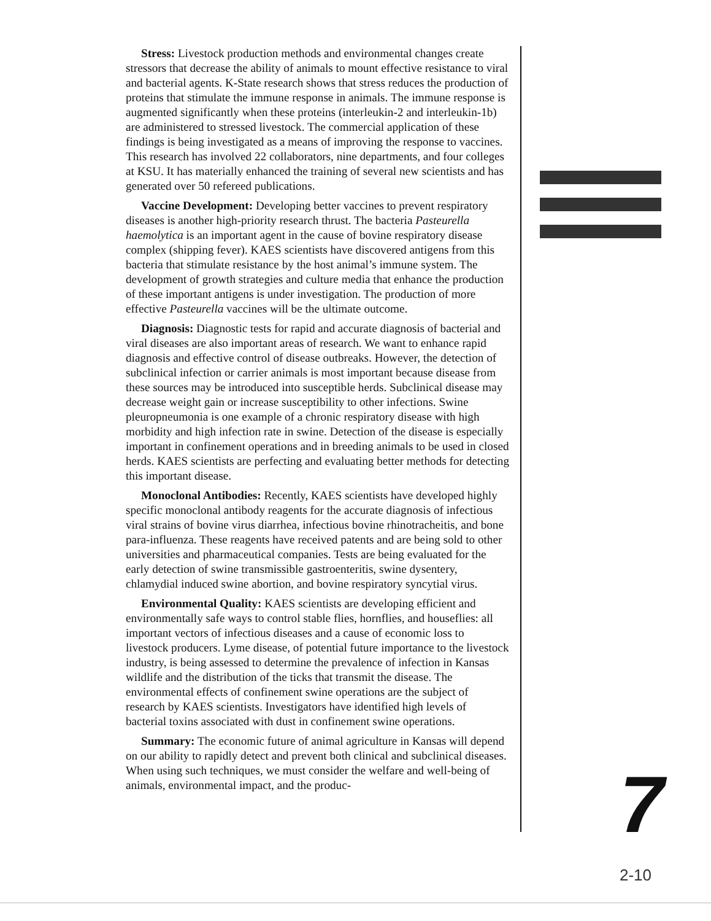Stress: Livestock production methods and environmental changes create stressors that decrease the ability of animals to mount effective resistance to viral and bacterial agents. K-State research shows that stress reduces the production of proteins that stimulate the immune response in animals. The immune response is augmented significantly when these proteins (interleukin-2 and interleukin-1b) are administered to stressed livestock. The commercial application of these findings is being investigated as a means of improving the response to vaccines. This research has involved 22 collaborators, nine departments, and four colleges at KSU. It has materially enhanced the training of several new scientists and has generated over 50 refereed publications.
Vaccine Development: Developing better vaccines to prevent respiratory diseases is another high-priority research thrust. The bacteria Pasteurella haemolytica is an important agent in the cause of bovine respiratory disease complex (shipping fever). KAES scientists have discovered antigens from this bacteria that stimulate resistance by the host animal’s immune system. The development of growth strategies and culture media that enhance the production of these important antigens is under investigation. The production of more effective Pasteurella vaccines will be the ultimate outcome.
Diagnosis: Diagnostic tests for rapid and accurate diagnosis of bacterial and viral diseases are also important areas of research. We want to enhance rapid diagnosis and effective control of disease outbreaks. However, the detection of subclinical infection or carrier animals is most important because disease from these sources may be introduced into susceptible herds. Subclinical disease may decrease weight gain or increase susceptibility to other infections. Swine pleuropneumonia is one example of a chronic respiratory disease with high morbidity and high infection rate in swine. Detection of the disease is especially important in confinement operations and in breeding animals to be used in closed herds. KAES scientists are perfecting and evaluating better methods for detecting this important disease.
Monoclonal Antibodies: Recently, KAES scientists have developed highly specific monoclonal antibody reagents for the accurate diagnosis of infectious viral strains of bovine virus diarrhea, infectious bovine rhinotracheitis, and bone para-influenza. These reagents have received patents and are being sold to other universities and pharmaceutical companies. Tests are being evaluated for the early detection of swine transmissible gastroenteritis, swine dysentery, chlamydial induced swine abortion, and bovine respiratory syncytial virus.
Environmental Quality: KAES scientists are developing efficient and environmentally safe ways to control stable flies, hornflies, and houseflies: all important vectors of infectious diseases and a cause of economic loss to livestock producers. Lyme disease, of potential future importance to the livestock industry, is being assessed to determine the prevalence of infection in Kansas wildlife and the distribution of the ticks that transmit the disease. The environmental effects of confinement swine operations are the subject of research by KAES scientists. Investigators have identified high levels of bacterial toxins associated with dust in confinement swine operations.
Summary: The economic future of animal agriculture in Kansas will depend on our ability to rapidly detect and prevent both clinical and subclinical diseases. When using such techniques, we must consider the welfare and well-being of animals, environmental impact, and the produc-
7
2-10